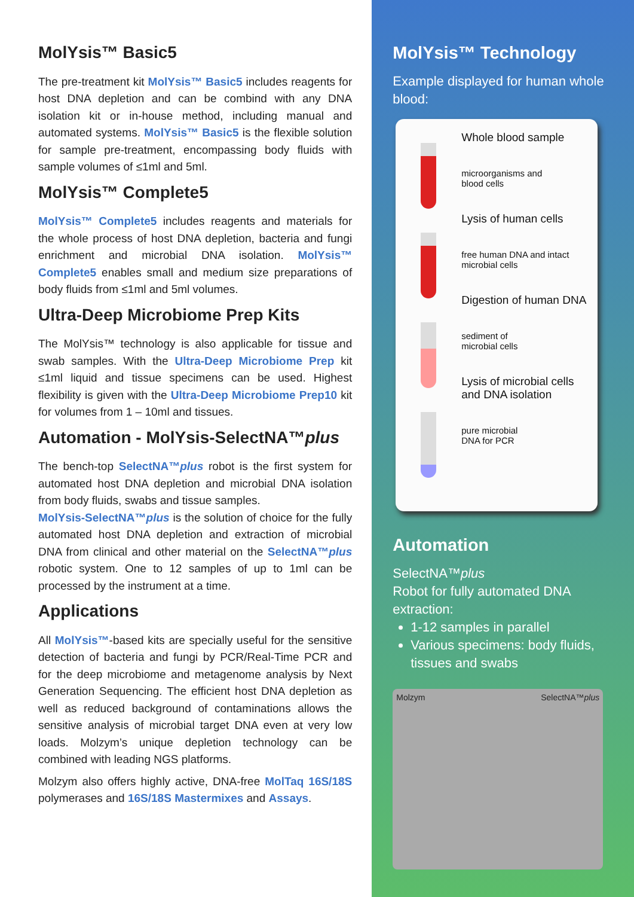MolYsis™ Basic5
The pre-treatment kit MolYsis™ Basic5 includes reagents for host DNA depletion and can be combind with any DNA isolation kit or in-house method, including manual and automated systems. MolYsis™ Basic5 is the flexible solution for sample pre-treatment, encompassing body fluids with sample volumes of ≤1ml and 5ml.
MolYsis™ Complete5
MolYsis™ Complete5 includes reagents and materials for the whole process of host DNA depletion, bacteria and fungi enrichment and microbial DNA isolation. MolYsis™ Complete5 enables small and medium size preparations of body fluids from ≤1ml and 5ml volumes.
Ultra-Deep Microbiome Prep Kits
The MolYsis™ technology is also applicable for tissue and swab samples. With the Ultra-Deep Microbiome Prep kit ≤1ml liquid and tissue specimens can be used. Highest flexibility is given with the Ultra-Deep Microbiome Prep10 kit for volumes from 1 – 10ml and tissues.
Automation - MolYsis-SelectNA™plus
The bench-top SelectNA™plus robot is the first system for automated host DNA depletion and microbial DNA isolation from body fluids, swabs and tissue samples.
MolYsis-SelectNA™plus is the solution of choice for the fully automated host DNA depletion and extraction of microbial DNA from clinical and other material on the SelectNA™plus robotic system. One to 12 samples of up to 1ml can be processed by the instrument at a time.
Applications
All MolYsis™-based kits are specially useful for the sensitive detection of bacteria and fungi by PCR/Real-Time PCR and for the deep microbiome and metagenome analysis by Next Generation Sequencing. The efficient host DNA depletion as well as reduced background of contaminations allows the sensitive analysis of microbial target DNA even at very low loads. Molzym’s unique depletion technology can be combined with leading NGS platforms.
Molzym also offers highly active, DNA-free MolTaq 16S/18S polymerases and 16S/18S Mastermixes and Assays.
MolYsis™ Technology
Example displayed for human whole blood:
Whole blood sample
microorganisms and
blood cells
Lysis of human cells
free human DNA and intact
microbial cells
Digestion of human DNA
sediment of
microbial cells
Lysis of microbial cells
and DNA isolation
pure microbial
DNA for PCR
Automation
SelectNA™plus
Robot for fully automated DNA extraction:
1-12 samples in parallel
Various specimens: body fluids, tissues and swabs
Molzym SelectNA™plus